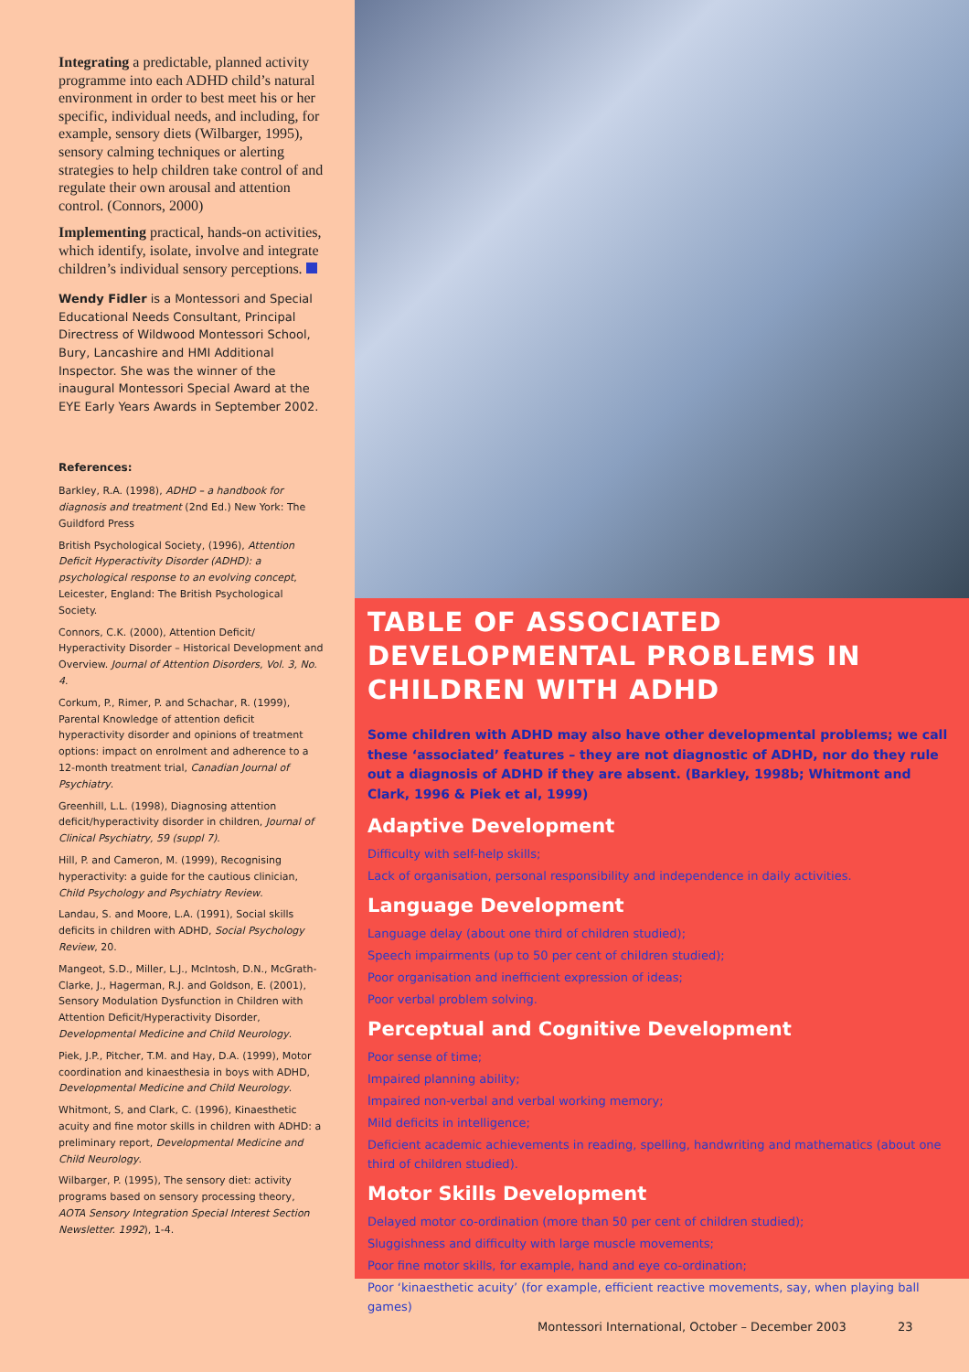Integrating a predictable, planned activity programme into each ADHD child’s natural environment in order to best meet his or her specific, individual needs, and including, for example, sensory diets (Wilbarger, 1995), sensory calming techniques or alerting strategies to help children take control of and regulate their own arousal and attention control. (Connors, 2000)
Implementing practical, hands-on activities, which identify, isolate, involve and integrate children’s individual sensory perceptions.
Wendy Fidler is a Montessori and Special Educational Needs Consultant, Principal Directress of Wildwood Montessori School, Bury, Lancashire and HMI Additional Inspector. She was the winner of the inaugural Montessori Special Award at the EYE Early Years Awards in September 2002.
References:
Barkley, R.A. (1998), ADHD – a handbook for diagnosis and treatment (2nd Ed.) New York: The Guildford Press
British Psychological Society, (1996), Attention Deficit Hyperactivity Disorder (ADHD): a psychological response to an evolving concept, Leicester, England: The British Psychological Society.
Connors, C.K. (2000), Attention Deficit/ Hyperactivity Disorder – Historical Development and Overview. Journal of Attention Disorders, Vol. 3, No. 4.
Corkum, P., Rimer, P. and Schachar, R. (1999), Parental Knowledge of attention deficit hyperactivity disorder and opinions of treatment options: impact on enrolment and adherence to a 12-month treatment trial, Canadian Journal of Psychiatry.
Greenhill, L.L. (1998), Diagnosing attention deficit/hyperactivity disorder in children, Journal of Clinical Psychiatry, 59 (suppl 7).
Hill, P. and Cameron, M. (1999), Recognising hyperactivity: a guide for the cautious clinician, Child Psychology and Psychiatry Review.
Landau, S. and Moore, L.A. (1991), Social skills deficits in children with ADHD, Social Psychology Review, 20.
Mangeot, S.D., Miller, L.J., McIntosh, D.N., McGrath-Clarke, J., Hagerman, R.J. and Goldson, E. (2001), Sensory Modulation Dysfunction in Children with Attention Deficit/Hyperactivity Disorder, Developmental Medicine and Child Neurology.
Piek, J.P., Pitcher, T.M. and Hay, D.A. (1999), Motor coordination and kinaesthesia in boys with ADHD, Developmental Medicine and Child Neurology.
Whitmont, S, and Clark, C. (1996), Kinaesthetic acuity and fine motor skills in children with ADHD: a preliminary report, Developmental Medicine and Child Neurology.
Wilbarger, P. (1995), The sensory diet: activity programs based on sensory processing theory, AOTA Sensory Integration Special Interest Section Newsletter. 1992), 1-4.
TABLE OF ASSOCIATED DEVELOPMENTAL PROBLEMS IN CHILDREN WITH ADHD
Some children with ADHD may also have other developmental problems; we call these ‘associated’ features – they are not diagnostic of ADHD, nor do they rule out a diagnosis of ADHD if they are absent. (Barkley, 1998b; Whitmont and Clark, 1996 & Piek et al, 1999)
Adaptive Development
Difficulty with self-help skills;
Lack of organisation, personal responsibility and independence in daily activities.
Language Development
Language delay (about one third of children studied);
Speech impairments (up to 50 per cent of children studied);
Poor organisation and inefficient expression of ideas;
Poor verbal problem solving.
Perceptual and Cognitive Development
Poor sense of time;
Impaired planning ability;
Impaired non-verbal and verbal working memory;
Mild deficits in intelligence;
Deficient academic achievements in reading, spelling, handwriting and mathematics (about one third of children studied).
Motor Skills Development
Delayed motor co-ordination (more than 50 per cent of children studied);
Sluggishness and difficulty with large muscle movements;
Poor fine motor skills, for example, hand and eye co-ordination;
Poor ‘kinaesthetic acuity’ (for example, efficient reactive movements, say, when playing ball games)
Montessori International, October – December 2003
23